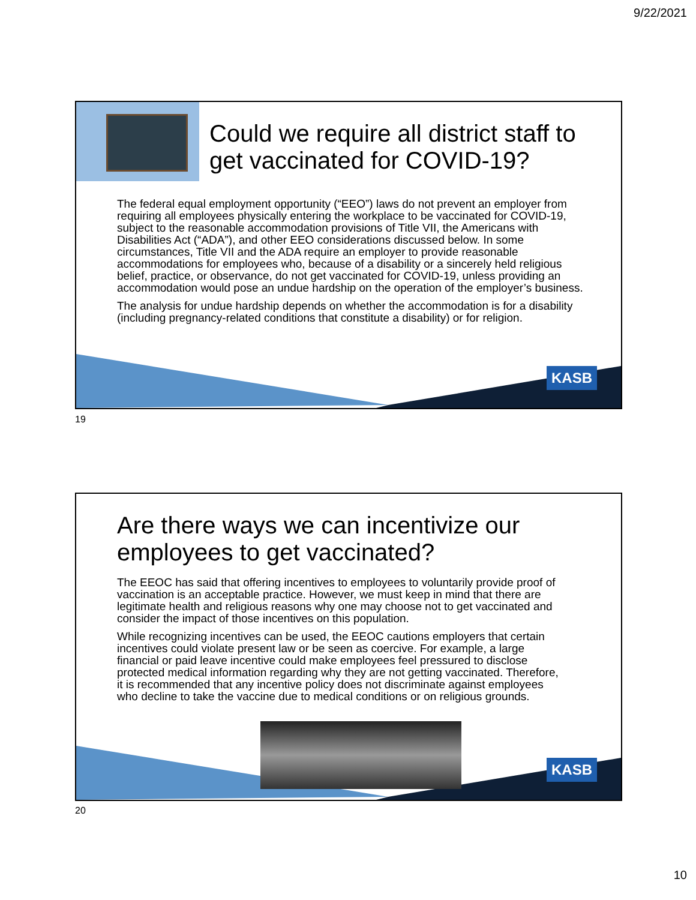9/22/2021
Could we require all district staff to get vaccinated for COVID-19?
The federal equal employment opportunity (“EEO”) laws do not prevent an employer from requiring all employees physically entering the workplace to be vaccinated for COVID-19, subject to the reasonable accommodation provisions of Title VII, the Americans with Disabilities Act (“ADA”), and other EEO considerations discussed below. In some circumstances, Title VII and the ADA require an employer to provide reasonable accommodations for employees who, because of a disability or a sincerely held religious belief, practice, or observance, do not get vaccinated for COVID-19, unless providing an accommodation would pose an undue hardship on the operation of the employer’s business.
The analysis for undue hardship depends on whether the accommodation is for a disability (including pregnancy-related conditions that constitute a disability) or for religion.
KASB
19
Are there ways we can incentivize our employees to get vaccinated?
The EEOC has said that offering incentives to employees to voluntarily provide proof of vaccination is an acceptable practice. However, we must keep in mind that there are legitimate health and religious reasons why one may choose not to get vaccinated and consider the impact of those incentives on this population.
While recognizing incentives can be used, the EEOC cautions employers that certain incentives could violate present law or be seen as coercive. For example, a large financial or paid leave incentive could make employees feel pressured to disclose protected medical information regarding why they are not getting vaccinated. Therefore, it is recommended that any incentive policy does not discriminate against employees who decline to take the vaccine due to medical conditions or on religious grounds.
KASB
20
10